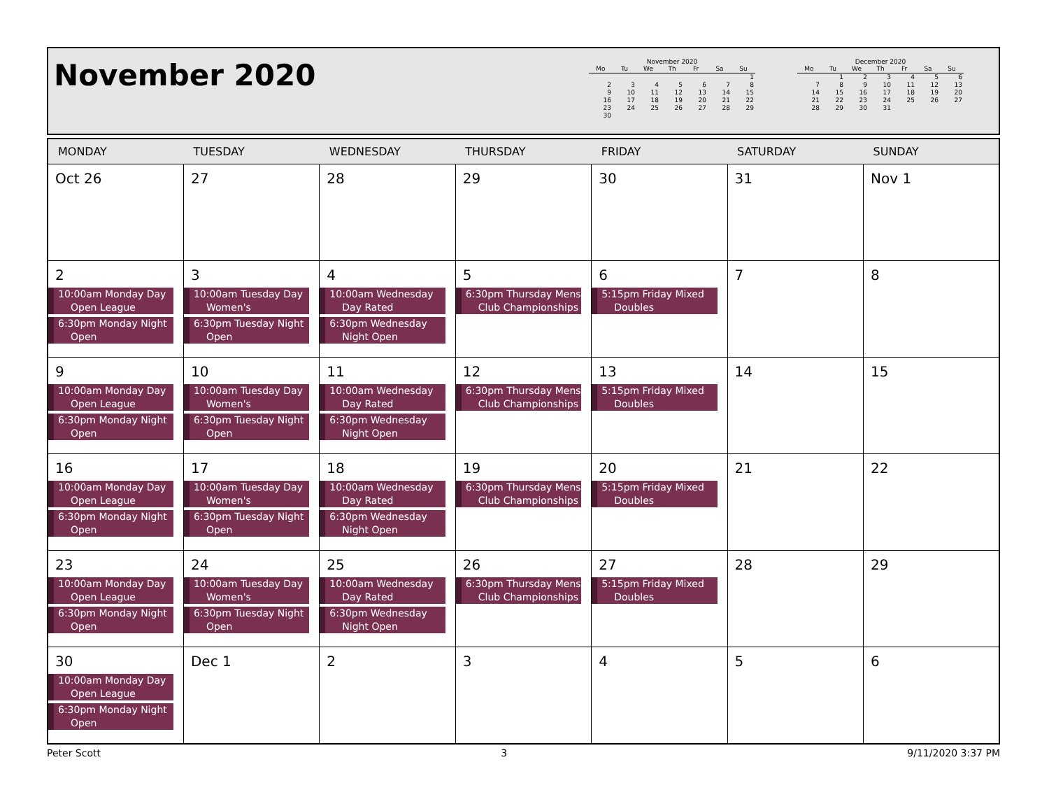November 2020
November 2020
| Mo | Tu | We | Th | Fr | Sa | Su |
| --- | --- | --- | --- | --- | --- | --- |
| | | | | | | 1 |
| 2 | 3 | 4 | 5 | 6 | 7 | 8 |
| 9 | 10 | 11 | 12 | 13 | 14 | 15 |
| 16 | 17 | 18 | 19 | 20 | 21 | 22 |
| 23 | 24 | 25 | 26 | 27 | 28 | 29 |
| 30 | | | | | | |
December 2020
| Mo | Tu | We | Th | Fr | Sa | Su |
| --- | --- | --- | --- | --- | --- | --- |
| | 1 | 2 | 3 | 4 | 5 | 6 |
| 7 | 8 | 9 | 10 | 11 | 12 | 13 |
| 14 | 15 | 16 | 17 | 18 | 19 | 20 |
| 21 | 22 | 23 | 24 | 25 | 26 | 27 |
| 28 | 29 | 30 | 31 | | | |
| MONDAY | TUESDAY | WEDNESDAY | THURSDAY | FRIDAY | SATURDAY | SUNDAY |
| --- | --- | --- | --- | --- | --- | --- |
| Oct 26 | 27 | 28 | 29 | 30 | 31 | Nov 1 |
| 2 10:00am Monday Day Open League 6:30pm Monday Night Open | 3 10:00am Tuesday Day Women's 6:30pm Tuesday Night Open | 4 10:00am Wednesday Day Rated 6:30pm Wednesday Night Open | 5 6:30pm Thursday Mens Club Championships | 6 5:15pm Friday Mixed Doubles | 7 | 8 |
| 9 10:00am Monday Day Open League 6:30pm Monday Night Open | 10 10:00am Tuesday Day Women's 6:30pm Tuesday Night Open | 11 10:00am Wednesday Day Rated 6:30pm Wednesday Night Open | 12 6:30pm Thursday Mens Club Championships | 13 5:15pm Friday Mixed Doubles | 14 | 15 |
| 16 10:00am Monday Day Open League 6:30pm Monday Night Open | 17 10:00am Tuesday Day Women's 6:30pm Tuesday Night Open | 18 10:00am Wednesday Day Rated 6:30pm Wednesday Night Open | 19 6:30pm Thursday Mens Club Championships | 20 5:15pm Friday Mixed Doubles | 21 | 22 |
| 23 10:00am Monday Day Open League 6:30pm Monday Night Open | 24 10:00am Tuesday Day Women's 6:30pm Tuesday Night Open | 25 10:00am Wednesday Day Rated 6:30pm Wednesday Night Open | 26 6:30pm Thursday Mens Club Championships | 27 5:15pm Friday Mixed Doubles | 28 | 29 |
| 30 10:00am Monday Day Open League 6:30pm Monday Night Open | Dec 1 | 2 | 3 | 4 | 5 | 6 |
Peter Scott 3 9/11/2020 3:37 PM